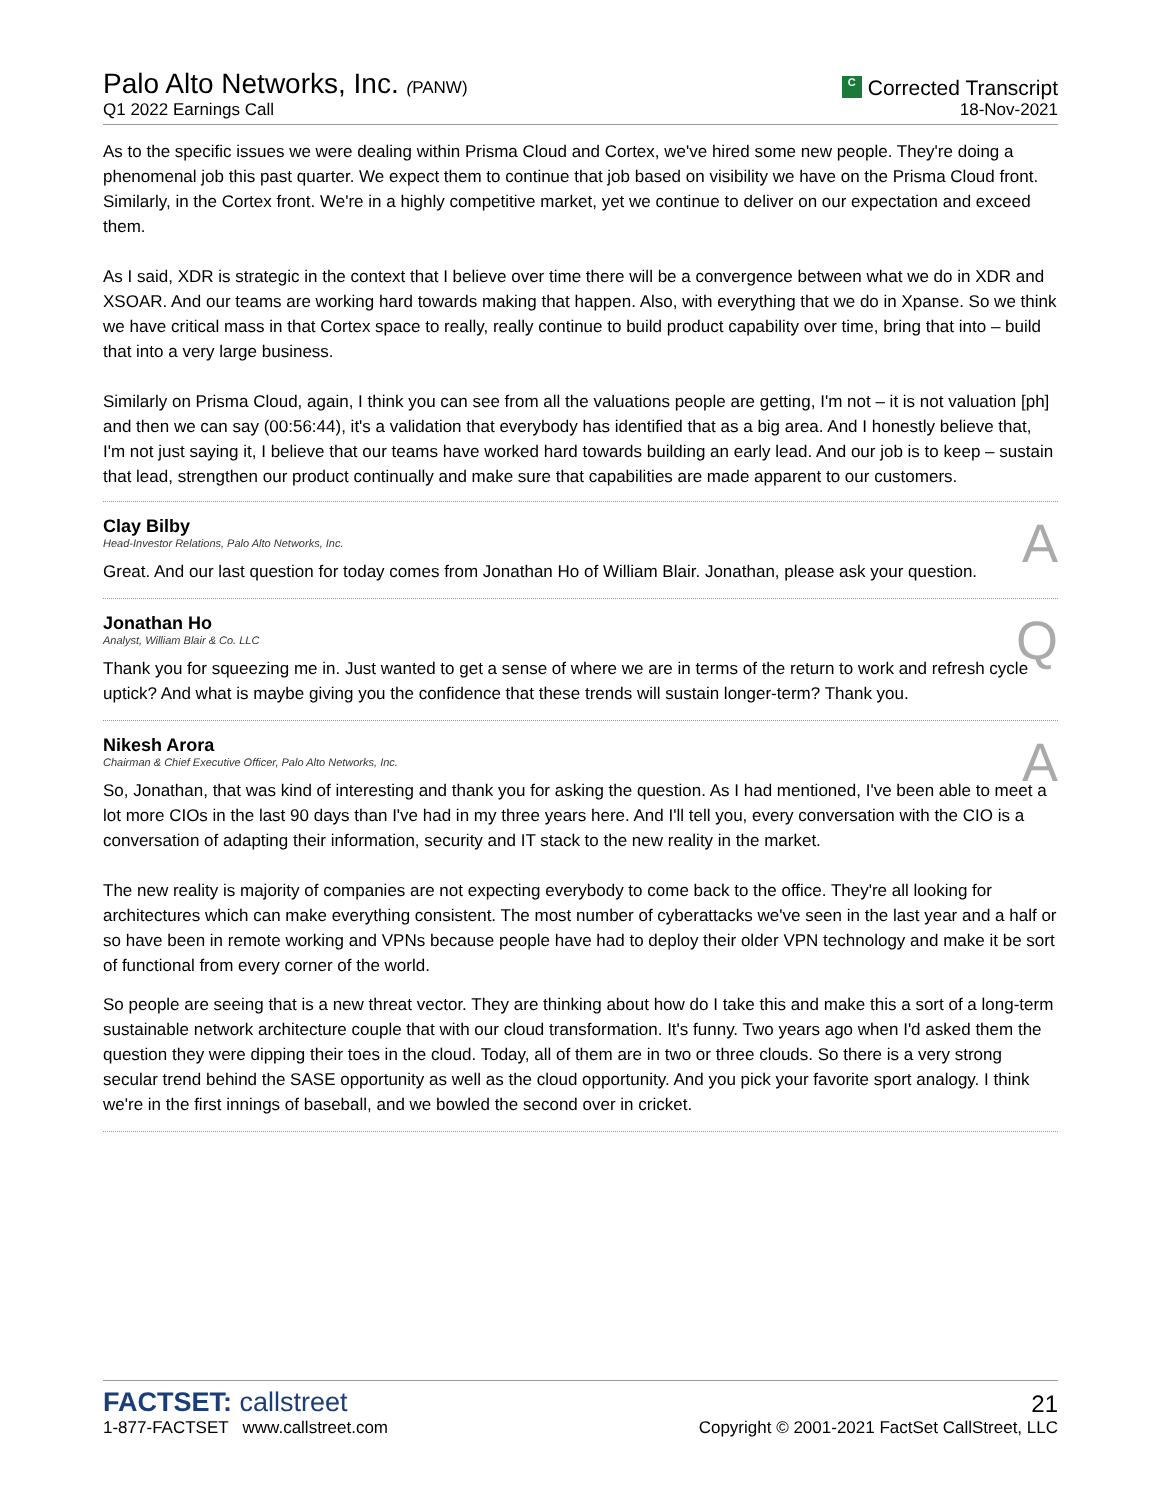Palo Alto Networks, Inc. (PANW)
Q1 2022 Earnings Call
C Corrected Transcript
18-Nov-2021
As to the specific issues we were dealing within Prisma Cloud and Cortex, we've hired some new people. They're doing a phenomenal job this past quarter. We expect them to continue that job based on visibility we have on the Prisma Cloud front. Similarly, in the Cortex front. We're in a highly competitive market, yet we continue to deliver on our expectation and exceed them.
As I said, XDR is strategic in the context that I believe over time there will be a convergence between what we do in XDR and XSOAR. And our teams are working hard towards making that happen. Also, with everything that we do in Xpanse. So we think we have critical mass in that Cortex space to really, really continue to build product capability over time, bring that into – build that into a very large business.
Similarly on Prisma Cloud, again, I think you can see from all the valuations people are getting, I'm not – it is not valuation [ph] and then we can say (00:56:44), it's a validation that everybody has identified that as a big area. And I honestly believe that, I'm not just saying it, I believe that our teams have worked hard towards building an early lead. And our job is to keep – sustain that lead, strengthen our product continually and make sure that capabilities are made apparent to our customers.
Clay Bilby
Head-Investor Relations, Palo Alto Networks, Inc.
A
Great. And our last question for today comes from Jonathan Ho of William Blair. Jonathan, please ask your question.
Jonathan Ho
Analyst, William Blair & Co. LLC
Q
Thank you for squeezing me in. Just wanted to get a sense of where we are in terms of the return to work and refresh cycle uptick? And what is maybe giving you the confidence that these trends will sustain longer-term? Thank you.
Nikesh Arora
Chairman & Chief Executive Officer, Palo Alto Networks, Inc.
A
So, Jonathan, that was kind of interesting and thank you for asking the question. As I had mentioned, I've been able to meet a lot more CIOs in the last 90 days than I've had in my three years here. And I'll tell you, every conversation with the CIO is a conversation of adapting their information, security and IT stack to the new reality in the market.
The new reality is majority of companies are not expecting everybody to come back to the office. They're all looking for architectures which can make everything consistent. The most number of cyberattacks we've seen in the last year and a half or so have been in remote working and VPNs because people have had to deploy their older VPN technology and make it be sort of functional from every corner of the world.
So people are seeing that is a new threat vector. They are thinking about how do I take this and make this a sort of a long-term sustainable network architecture couple that with our cloud transformation. It's funny. Two years ago when I'd asked them the question they were dipping their toes in the cloud. Today, all of them are in two or three clouds. So there is a very strong secular trend behind the SASE opportunity as well as the cloud opportunity. And you pick your favorite sport analogy. I think we're in the first innings of baseball, and we bowled the second over in cricket.
FACTSET: callstreet
1-877-FACTSET www.callstreet.com
21
Copyright © 2001-2021 FactSet CallStreet, LLC